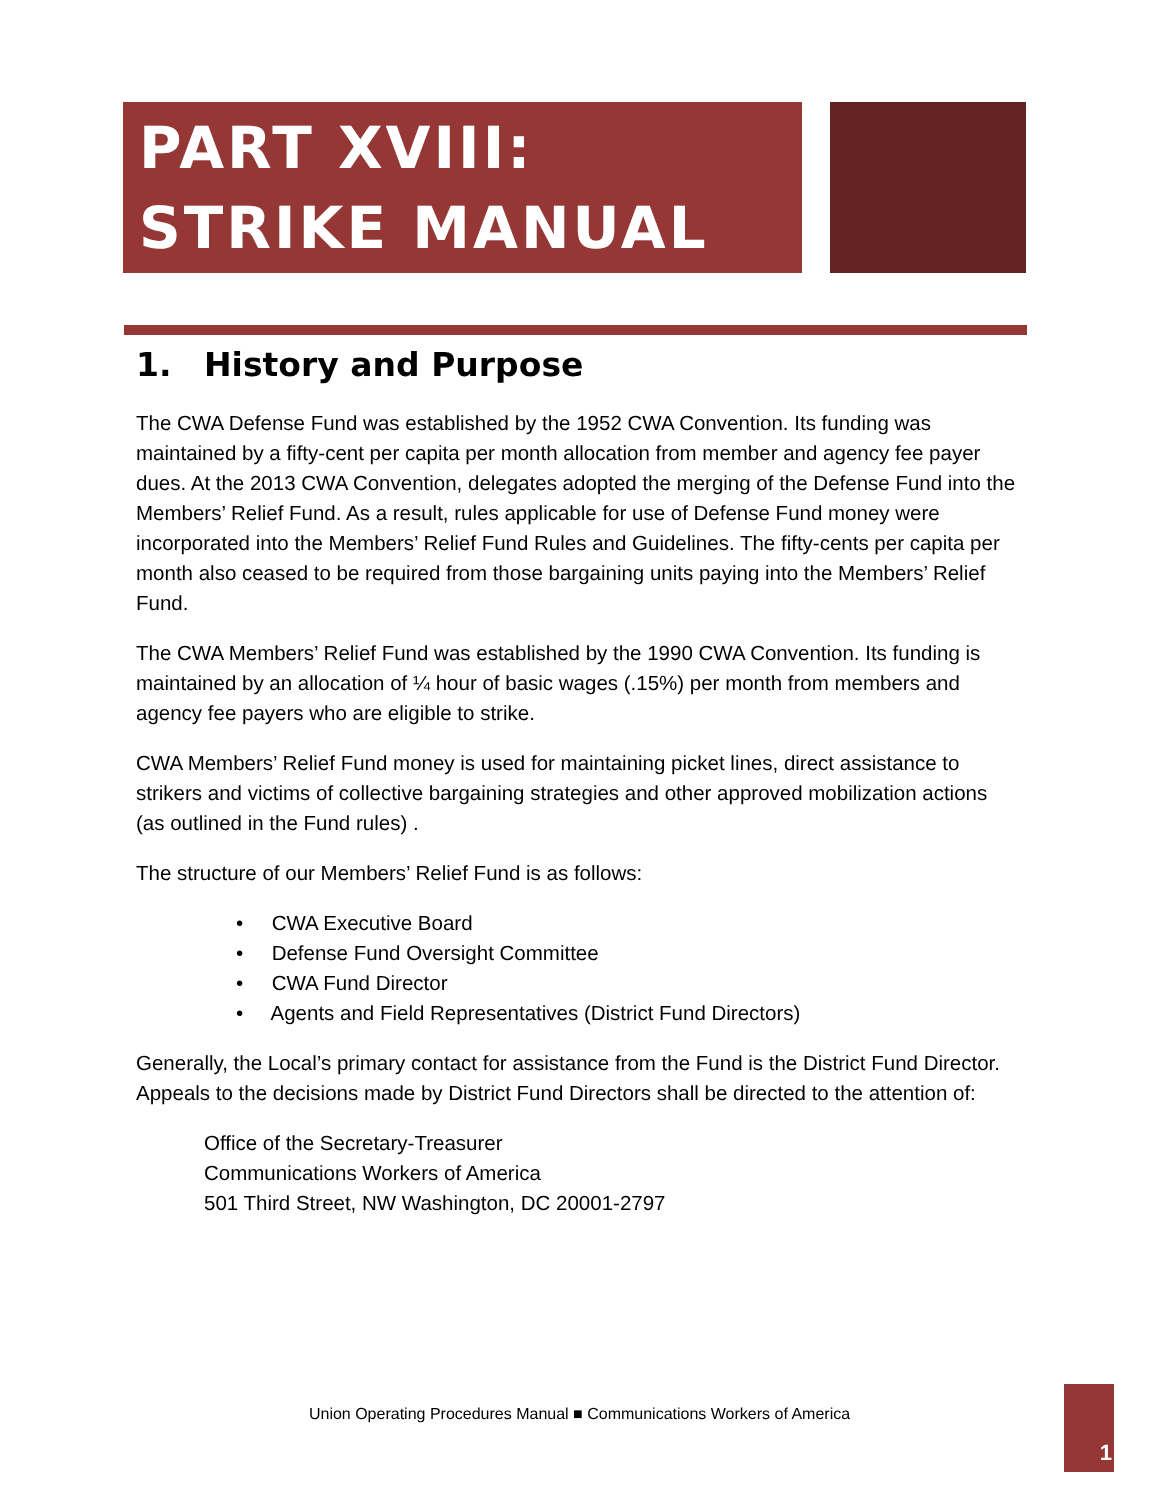PART XVIII:
STRIKE MANUAL
1. History and Purpose
The CWA Defense Fund was established by the 1952 CWA Convention. Its funding was maintained by a fifty-cent per capita per month allocation from member and agency fee payer dues. At the 2013 CWA Convention, delegates adopted the merging of the Defense Fund into the Members’ Relief Fund. As a result, rules applicable for use of Defense Fund money were incorporated into the Members’ Relief Fund Rules and Guidelines. The fifty-cents per capita per month also ceased to be required from those bargaining units paying into the Members’ Relief Fund.
The CWA Members’ Relief Fund was established by the 1990 CWA Convention. Its funding is maintained by an allocation of ¼ hour of basic wages (.15%) per month from members and agency fee payers who are eligible to strike.
CWA Members’ Relief Fund money is used for maintaining picket lines, direct assistance to strikers and victims of collective bargaining strategies and other approved mobilization actions (as outlined in the Fund rules) .
The structure of our Members’ Relief Fund is as follows:
• CWA Executive Board
• Defense Fund Oversight Committee
• CWA Fund Director
• Agents and Field Representatives (District Fund Directors)
Generally, the Local’s primary contact for assistance from the Fund is the District Fund Director. Appeals to the decisions made by District Fund Directors shall be directed to the attention of:
Office of the Secretary-Treasurer
Communications Workers of America
501 Third Street, NW Washington, DC 20001-2797
Union Operating Procedures Manual ■ Communications Workers of America
1